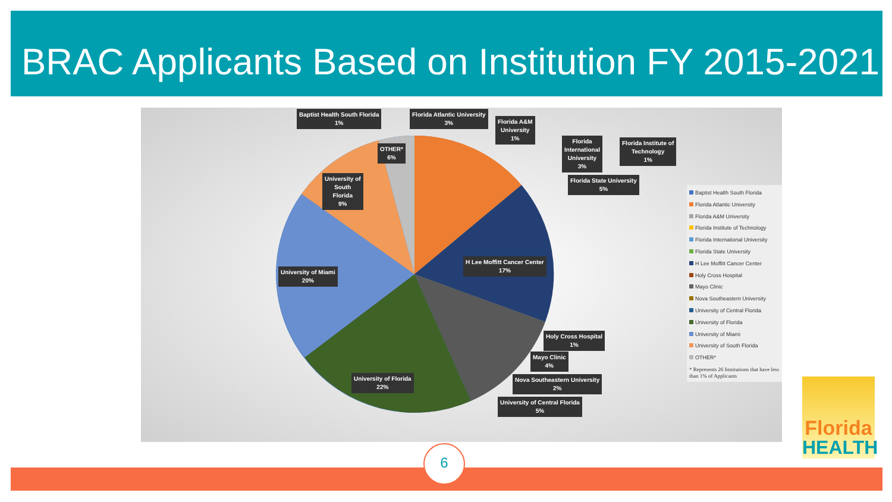BRAC Applicants Based on Institution FY 2015-2021
Baptist Health South Florida
1%
Florida Atlantic University
3%
Florida A&M
University
1%
Florida
International
University
3%
Florida Institute of
Technology
1%
OTHER*
6%
University of
South
Florida
9%
Florida State University
5%
H Lee Moffitt Cancer Center
17%
University of Miami
20%
Holy Cross Hospital
1%
Mayo Clinic
4%
Nova Southeastern University
2%
University of Florida
22%
University of Central Florida
5%
Baptist Health South Florida
Florida Atlantic University
Florida A&M University
Florida Institute of Technology
Florida International University
Florida State University
H Lee Moffitt Cancer Center
Holy Cross Hospital
Mayo Clinic
Nova Southeastern University
University of Central Florida
University of Florida
University of Miami
University of South Florida
OTHER*
* Represents 26 Institutions that have less than 1% of Applicants
6
Florida
HEALTH